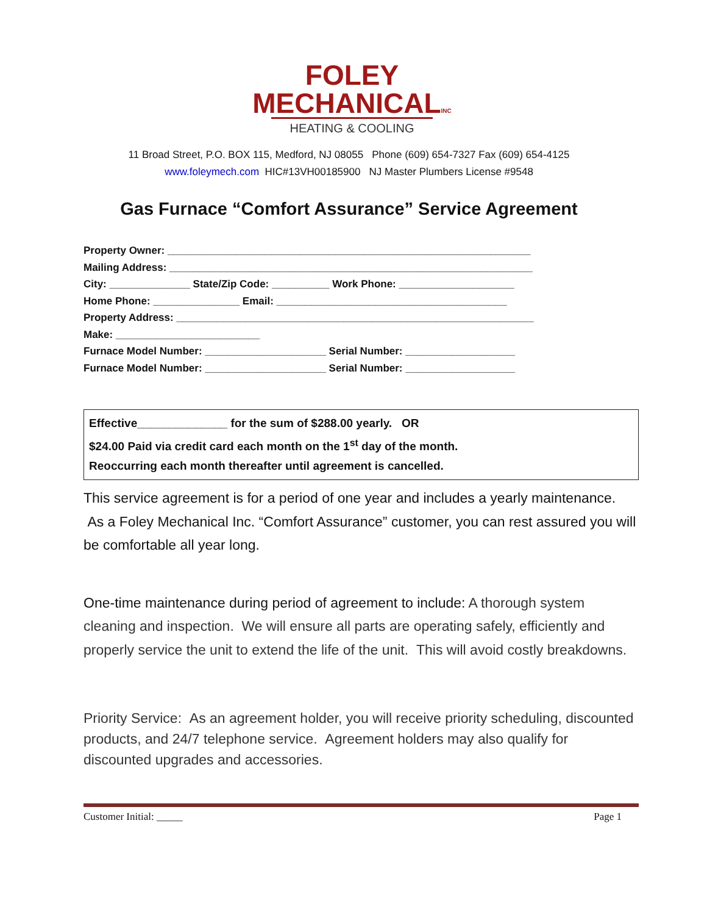FOLEY
MECHANICALINC
HEATING & COOLING
11 Broad Street, P.O. BOX 115, Medford, NJ 08055 Phone (609) 654-7327 Fax (609) 654-4125
www.foleymech.com HIC#13VH00185900 NJ Master Plumbers License #9548
Gas Furnace “Comfort Assurance” Service Agreement
Property Owner: _______________________________________________________________ Mailing Address: _______________________________________________________________ City: ______________ State/Zip Code: __________ Work Phone: ____________________ Home Phone: _______________ Email: ________________________________________ Property Address: ______________________________________________________________ Make: _________________________ Furnace Model Number: _____________________ Serial Number: ___________________ Furnace Model Number: _____________________ Serial Number: ___________________
Effective______________ for the sum of $288.00 yearly. OR
$24.00 Paid via credit card each month on the 1<sup>st</sup> day of the month.
Reoccurring each month thereafter until agreement is cancelled.
This service agreement is for a period of one year and includes a yearly maintenance. As a Foley Mechanical Inc. “Comfort Assurance” customer, you can rest assured you will be comfortable all year long.
One-time maintenance during period of agreement to include: A thorough system cleaning and inspection. We will ensure all parts are operating safely, efficiently and properly service the unit to extend the life of the unit. This will avoid costly breakdowns.
Priority Service: As an agreement holder, you will receive priority scheduling, discounted products, and 24/7 telephone service. Agreement holders may also qualify for discounted upgrades and accessories.
Customer Initial: _____ Page 1